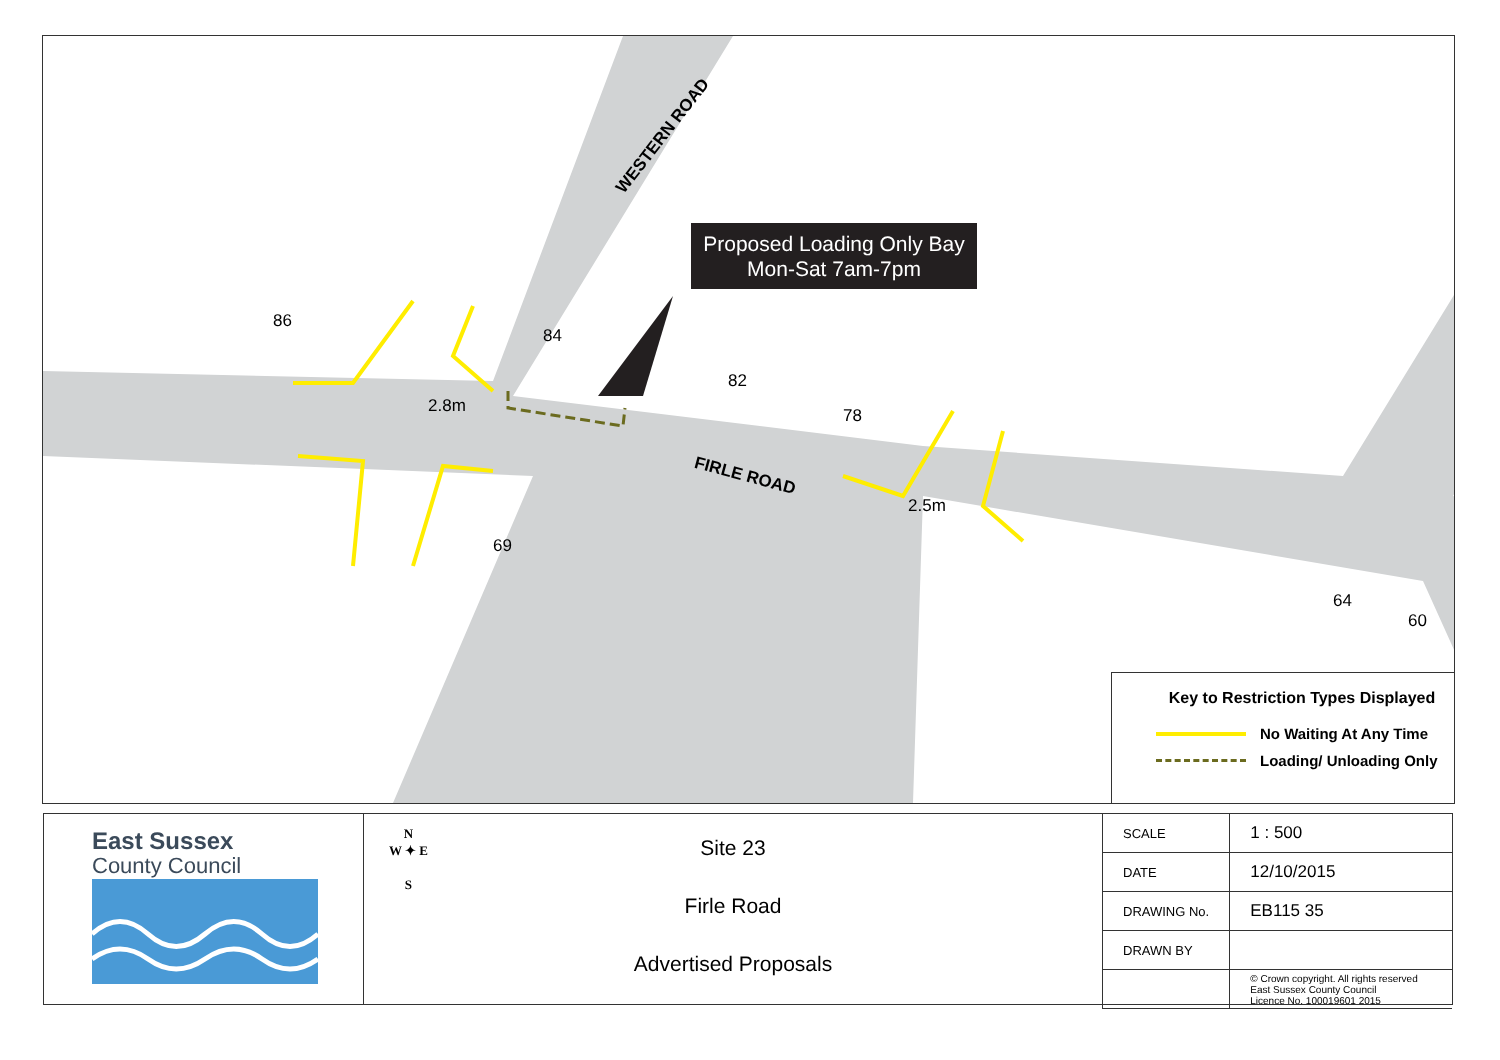WESTERN ROAD
FIRLE ROAD
2.8m
2.5m
86
84
82
78
69
64
60
Proposed Loading Only Bay
Mon-Sat 7am-7pm
Key to Restriction Types Displayed
No Waiting At Any Time
Loading/ Unloading Only
East Sussex
County Council
N
W ✦ E
S
Site 23
Firle Road
Advertised Proposals
| SCALE | 1 : 500 |
| DATE | 12/10/2015 |
| DRAWING No. | EB115 35 |
| DRAWN BY | |
| | © Crown copyright. All rights reserved East Sussex County Council Licence No. 100019601 2015 |